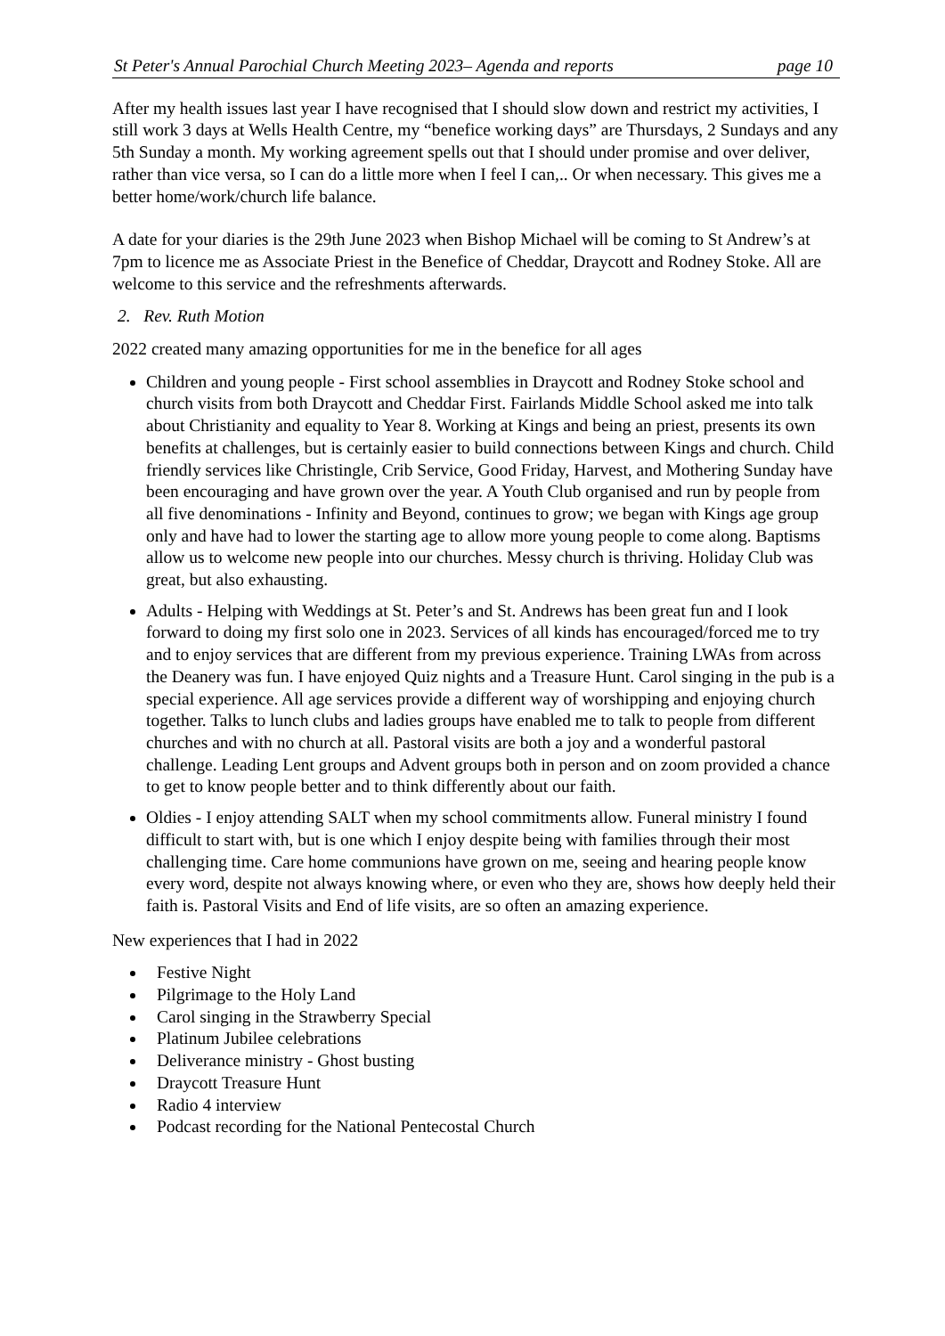St Peter's Annual Parochial Church Meeting 2023– Agenda and reports page 10
After my health issues last year I have recognised that I should slow down and restrict my activities, I still work 3 days at Wells Health Centre, my “benefice working days” are Thursdays, 2 Sundays and any 5th Sunday a month. My working agreement spells out that I should under promise and over deliver, rather than vice versa, so I can do a little more when I feel I can,.. Or when necessary. This gives me a better home/work/church life balance.
A date for your diaries is the 29th June 2023 when Bishop Michael will be coming to St Andrew’s at 7pm to licence me as Associate Priest in the Benefice of Cheddar, Draycott and Rodney Stoke. All are welcome to this service and the refreshments afterwards.
2. Rev. Ruth Motion
2022 created many amazing opportunities for me in the benefice for all ages
Children and young people - First school assemblies in Draycott and Rodney Stoke school and church visits from both Draycott and Cheddar First. Fairlands Middle School asked me into talk about Christianity and equality to Year 8. Working at Kings and being an priest, presents its own benefits at challenges, but is certainly easier to build connections between Kings and church. Child friendly services like Christingle, Crib Service, Good Friday, Harvest, and Mothering Sunday have been encouraging and have grown over the year. A Youth Club organised and run by people from all five denominations - Infinity and Beyond, continues to grow; we began with Kings age group only and have had to lower the starting age to allow more young people to come along. Baptisms allow us to welcome new people into our churches. Messy church is thriving. Holiday Club was great, but also exhausting.
Adults - Helping with Weddings at St. Peter’s and St. Andrews has been great fun and I look forward to doing my first solo one in 2023. Services of all kinds has encouraged/forced me to try and to enjoy services that are different from my previous experience. Training LWAs from across the Deanery was fun. I have enjoyed Quiz nights and a Treasure Hunt. Carol singing in the pub is a special experience. All age services provide a different way of worshipping and enjoying church together. Talks to lunch clubs and ladies groups have enabled me to talk to people from different churches and with no church at all. Pastoral visits are both a joy and a wonderful pastoral challenge. Leading Lent groups and Advent groups both in person and on zoom provided a chance to get to know people better and to think differently about our faith.
Oldies - I enjoy attending SALT when my school commitments allow. Funeral ministry I found difficult to start with, but is one which I enjoy despite being with families through their most challenging time. Care home communions have grown on me, seeing and hearing people know every word, despite not always knowing where, or even who they are, shows how deeply held their faith is. Pastoral Visits and End of life visits, are so often an amazing experience.
New experiences that I had in 2022
Festive Night
Pilgrimage to the Holy Land
Carol singing in the Strawberry Special
Platinum Jubilee celebrations
Deliverance ministry - Ghost busting
Draycott Treasure Hunt
Radio 4 interview
Podcast recording for the National Pentecostal Church